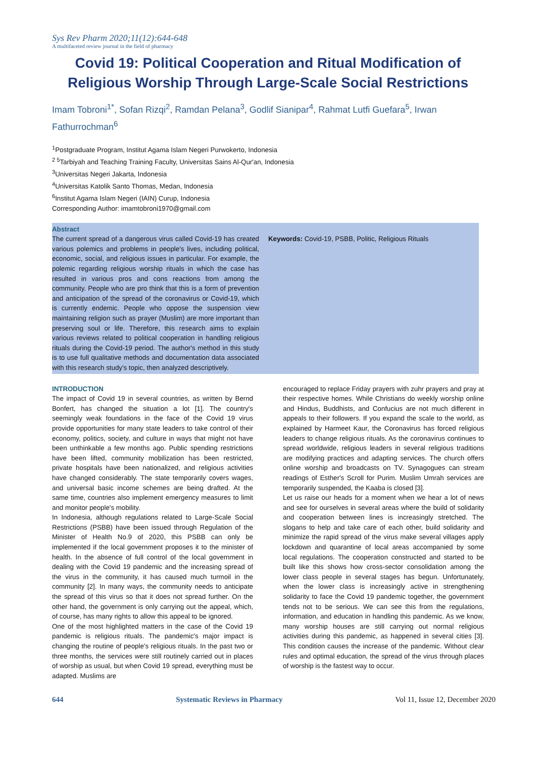Sys Rev Pharm 2020;11(12):644-648
A multifaceted review journal in the field of pharmacy
Covid 19: Political Cooperation and Ritual Modification of Religious Worship Through Large-Scale Social Restrictions
Imam Tobroni<sup>1*</sup>, Sofan Rizqi<sup>2</sup>, Ramdan Pelana<sup>3</sup>, Godlif Sianipar<sup>4</sup>, Rahmat Lutfi Guefara<sup>5</sup>, Irwan Fathurrochman<sup>6</sup>
<sup>1</sup> Postgraduate Program, Institut Agama Islam Negeri Purwokerto, Indonesia
<sup>2 5</sup>Tarbiyah and Teaching Training Faculty, Universitas Sains Al-Qur'an, Indonesia
<sup>3</sup> Universitas Negeri Jakarta, Indonesia
<sup>4</sup> Universitas Katolik Santo Thomas, Medan, Indonesia
<sup>6</sup> Institut Agama Islam Negeri (IAIN) Curup, Indonesia
Corresponding Author: imamtobroni1970@gmail.com
Abstract
The current spread of a dangerous virus called Covid-19 has created various polemics and problems in people's lives, including political, economic, social, and religious issues in particular. For example, the polemic regarding religious worship rituals in which the case has resulted in various pros and cons reactions from among the community. People who are pro think that this is a form of prevention and anticipation of the spread of the coronavirus or Covid-19, which is currently endemic. People who oppose the suspension view maintaining religion such as prayer (Muslim) are more important than preserving soul or life. Therefore, this research aims to explain various reviews related to political cooperation in handling religious rituals during the Covid-19 period. The author's method in this study is to use full qualitative methods and documentation data associated with this research study's topic, then analyzed descriptively.
Keywords: Covid-19, PSBB, Politic, Religious Rituals
INTRODUCTION
The impact of Covid 19 in several countries, as written by Bernd Bonfert, has changed the situation a lot [1]. The country's seemingly weak foundations in the face of the Covid 19 virus provide opportunities for many state leaders to take control of their economy, politics, society, and culture in ways that might not have been unthinkable a few months ago. Public spending restrictions have been lifted, community mobilization has been restricted, private hospitals have been nationalized, and religious activities have changed considerably. The state temporarily covers wages, and universal basic income schemes are being drafted. At the same time, countries also implement emergency measures to limit and monitor people's mobility.
In Indonesia, although regulations related to Large-Scale Social Restrictions (PSBB) have been issued through Regulation of the Minister of Health No.9 of 2020, this PSBB can only be implemented if the local government proposes it to the minister of health. In the absence of full control of the local government in dealing with the Covid 19 pandemic and the increasing spread of the virus in the community, it has caused much turmoil in the community [2]. In many ways, the community needs to anticipate the spread of this virus so that it does not spread further. On the other hand, the government is only carrying out the appeal, which, of course, has many rights to allow this appeal to be ignored.
One of the most highlighted matters in the case of the Covid 19 pandemic is religious rituals. The pandemic's major impact is changing the routine of people's religious rituals. In the past two or three months, the services were still routinely carried out in places of worship as usual, but when Covid 19 spread, everything must be adapted. Muslims are
encouraged to replace Friday prayers with zuhr prayers and pray at their respective homes. While Christians do weekly worship online and Hindus, Buddhists, and Confucius are not much different in appeals to their followers. If you expand the scale to the world, as explained by Harmeet Kaur, the Coronavirus has forced religious leaders to change religious rituals. As the coronavirus continues to spread worldwide, religious leaders in several religious traditions are modifying practices and adapting services. The church offers online worship and broadcasts on TV. Synagogues can stream readings of Esther's Scroll for Purim. Muslim Umrah services are temporarily suspended, the Kaaba is closed [3].
Let us raise our heads for a moment when we hear a lot of news and see for ourselves in several areas where the build of solidarity and cooperation between lines is increasingly stretched. The slogans to help and take care of each other, build solidarity and minimize the rapid spread of the virus make several villages apply lockdown and quarantine of local areas accompanied by some local regulations. The cooperation constructed and started to be built like this shows how cross-sector consolidation among the lower class people in several stages has begun. Unfortunately, when the lower class is increasingly active in strengthening solidarity to face the Covid 19 pandemic together, the government tends not to be serious. We can see this from the regulations, information, and education in handling this pandemic. As we know, many worship houses are still carrying out normal religious activities during this pandemic, as happened in several cities [3]. This condition causes the increase of the pandemic. Without clear rules and optimal education, the spread of the virus through places of worship is the fastest way to occur.
644 Systematic Reviews in Pharmacy Vol 11, Issue 12, December 2020